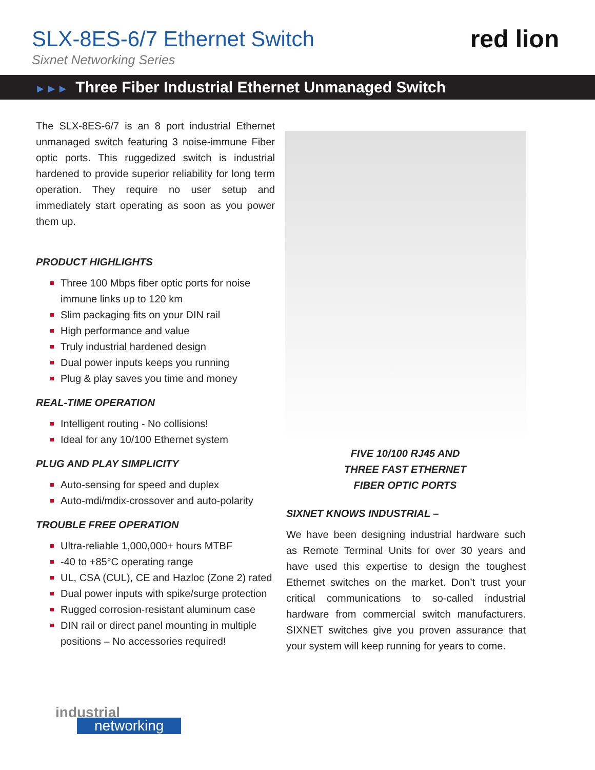SLX-8ES-6/7 Ethernet Switch
Sixnet Networking Series
red lion
►►► Three Fiber Industrial Ethernet Unmanaged Switch
The SLX-8ES-6/7 is an 8 port industrial Ethernet unmanaged switch featuring 3 noise-immune Fiber optic ports. This ruggedized switch is industrial hardened to provide superior reliability for long term operation. They require no user setup and immediately start operating as soon as you power them up.
PRODUCT HIGHLIGHTS
Three 100 Mbps fiber optic ports for noise immune links up to 120 km
Slim packaging fits on your DIN rail
High performance and value
Truly industrial hardened design
Dual power inputs keeps you running
Plug & play saves you time and money
REAL-TIME OPERATION
Intelligent routing - No collisions!
Ideal for any 10/100 Ethernet system
PLUG AND PLAY SIMPLICITY
Auto-sensing for speed and duplex
Auto-mdi/mdix-crossover and auto-polarity
TROUBLE FREE OPERATION
Ultra-reliable 1,000,000+ hours MTBF
-40 to +85°C operating range
UL, CSA (CUL), CE and Hazloc (Zone 2) rated
Dual power inputs with spike/surge protection
Rugged corrosion-resistant aluminum case
DIN rail or direct panel mounting in multiple positions – No accessories required!
FIVE 10/100 RJ45 AND
THREE FAST ETHERNET
FIBER OPTIC PORTS
SIXNET KNOWS INDUSTRIAL –
We have been designing industrial hardware such as Remote Terminal Units for over 30 years and have used this expertise to design the toughest Ethernet switches on the market. Don’t trust your critical communications to so-called industrial hardware from commercial switch manufacturers. SIXNET switches give you proven assurance that your system will keep running for years to come.
industrial
networking